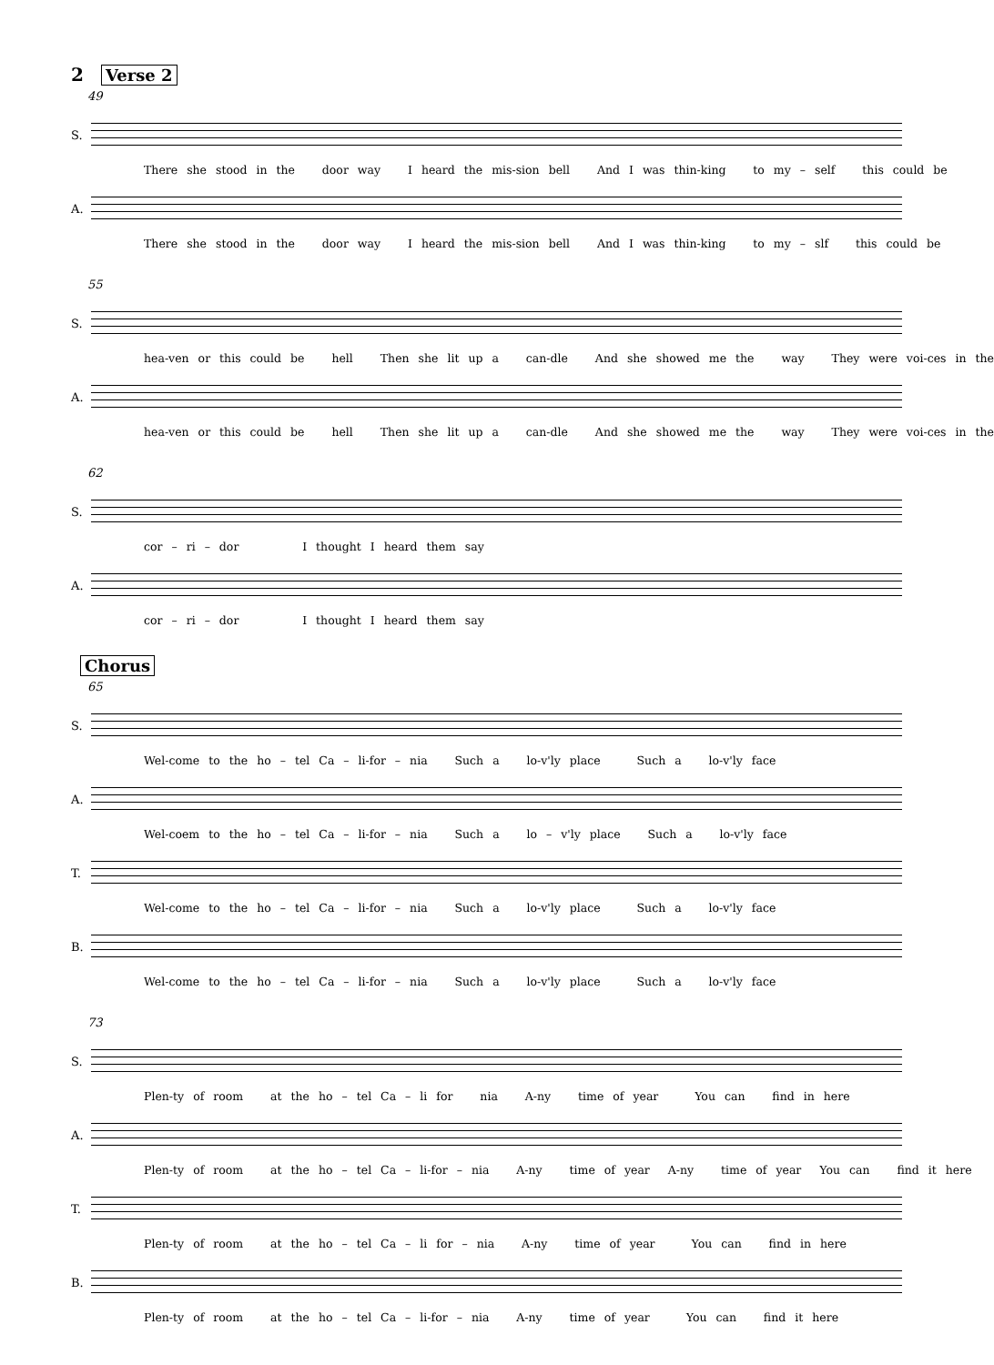2 Verse 2
49
S.
There she stood in the door way I heard the mis-sion bell And I was thin-king to my – self this could be
A.
There she stood in the door way I heard the mis-sion bell And I was thin-king to my – slf this could be
55
S.
hea-ven or this could be hell Then she lit up a can-dle And she showed me the way They were voi-ces in the
A.
hea-ven or this could be hell Then she lit up a can-dle And she showed me the way They were voi-ces in the
62
S.
cor – ri – dor I thought I heard them say
A.
cor – ri – dor I thought I heard them say
Chorus
65
S.
Wel-come to the ho – tel Ca – li-for – nia Such a lo-v'ly place Such a lo-v'ly face
A.
Wel-coem to the ho – tel Ca – li-for – nia Such a lo – v'ly place Such a lo-v'ly face
T.
Wel-come to the ho – tel Ca – li-for – nia Such a lo-v'ly place Such a lo-v'ly face
B.
Wel-come to the ho – tel Ca – li-for – nia Such a lo-v'ly place Such a lo-v'ly face
73
S.
Plen-ty of room at the ho – tel Ca – li for nia A-ny time of year You can find in here
A.
Plen-ty of room at the ho – tel Ca – li-for – nia A-ny time of year A-ny time of year You can find it here
T.
Plen-ty of room at the ho – tel Ca – li for – nia A-ny time of year You can find in here
B.
Plen-ty of room at the ho – tel Ca – li-for – nia A-ny time of year You can find it here